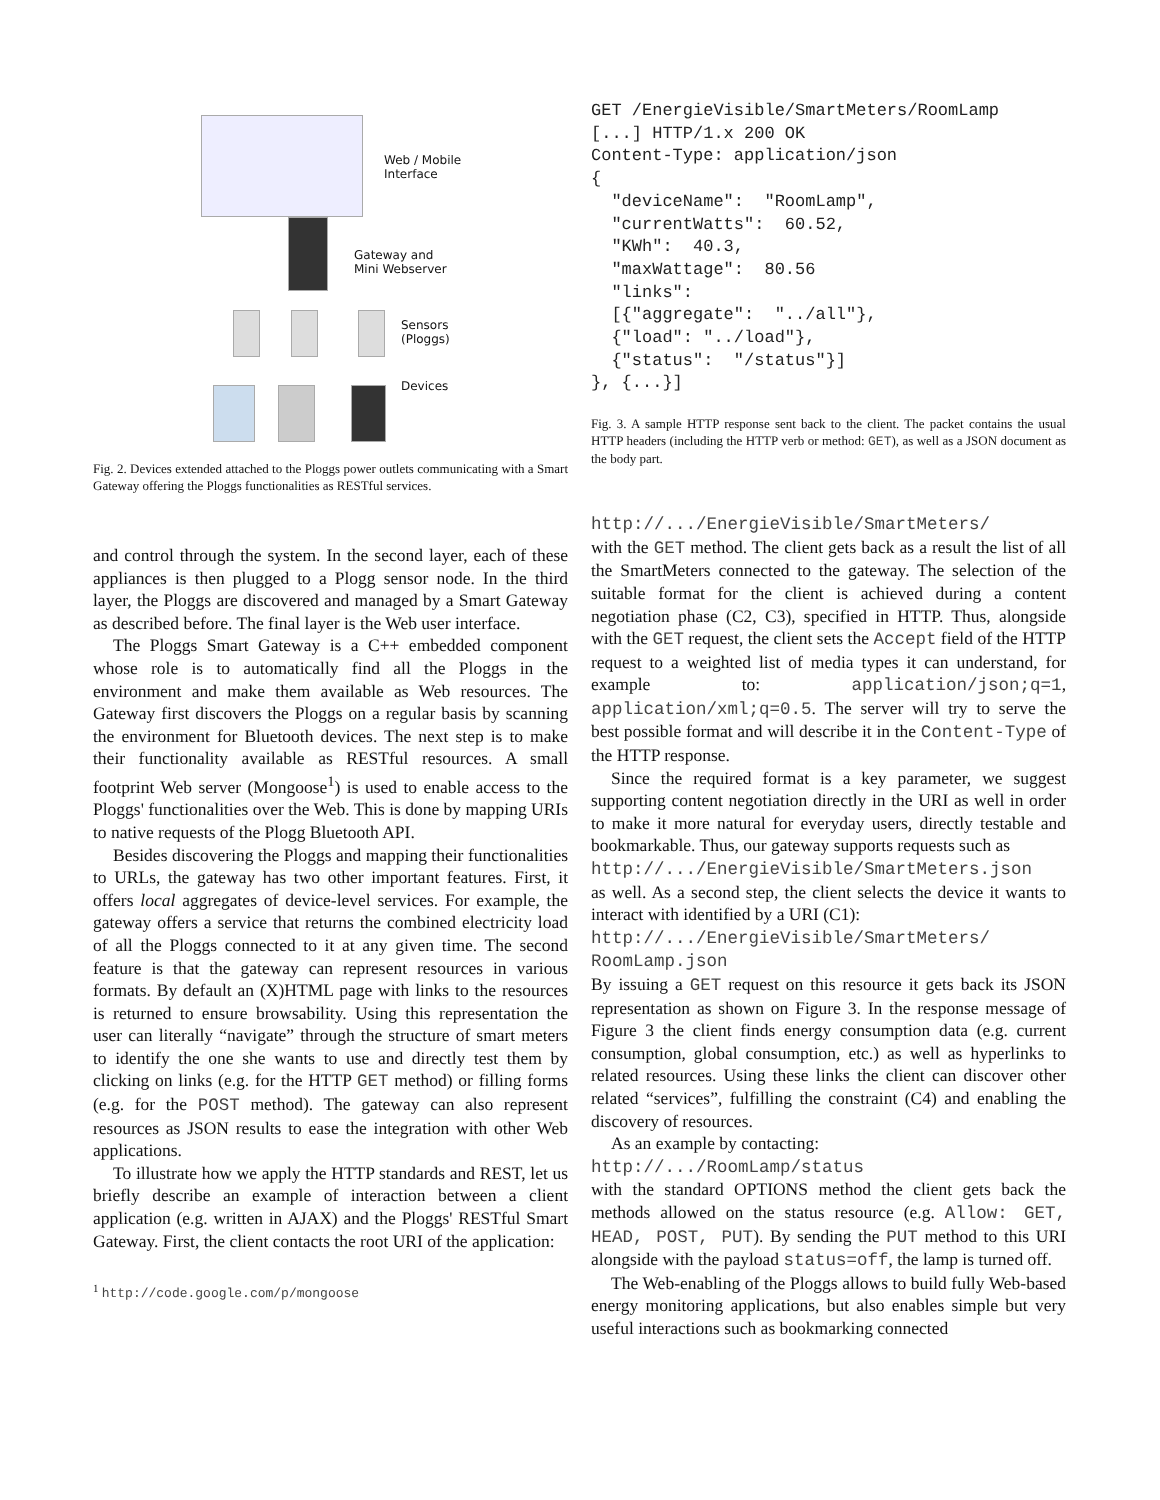Web / Mobile
Interface
Gateway and
Mini Webserver
Sensors
(Ploggs)
Devices
Fig. 2. Devices extended attached to the Ploggs power outlets communicating with a Smart Gateway offering the Ploggs functionalities as RESTful services.
and control through the system. In the second layer, each of these appliances is then plugged to a Plogg sensor node. In the third layer, the Ploggs are discovered and managed by a Smart Gateway as described before. The final layer is the Web user interface.
The Ploggs Smart Gateway is a C++ embedded component whose role is to automatically find all the Ploggs in the environment and make them available as Web resources. The Gateway first discovers the Ploggs on a regular basis by scanning the environment for Bluetooth devices. The next step is to make their functionality available as RESTful resources. A small footprint Web server (Mongoose<sup>1</sup>) is used to enable access to the Ploggs' functionalities over the Web. This is done by mapping URIs to native requests of the Plogg Bluetooth API.
Besides discovering the Ploggs and mapping their functionalities to URLs, the gateway has two other important features. First, it offers local aggregates of device-level services. For example, the gateway offers a service that returns the combined electricity load of all the Ploggs connected to it at any given time. The second feature is that the gateway can represent resources in various formats. By default an (X)HTML page with links to the resources is returned to ensure browsability. Using this representation the user can literally “navigate” through the structure of smart meters to identify the one she wants to use and directly test them by clicking on links (e.g. for the HTTP GET method) or filling forms (e.g. for the POST method). The gateway can also represent resources as JSON results to ease the integration with other Web applications.
To illustrate how we apply the HTTP standards and REST, let us briefly describe an example of interaction between a client application (e.g. written in AJAX) and the Ploggs' RESTful Smart Gateway. First, the client contacts the root URI of the application:
<sup>1</sup> http://code.google.com/p/mongoose
GET /EnergieVisible/SmartMeters/RoomLamp
[...] HTTP/1.x 200 OK
Content-Type: application/json
{
  "deviceName":  "RoomLamp",
  "currentWatts":  60.52,
  "KWh":  40.3,
  "maxWattage":  80.56
  "links":
  [{"aggregate":  "../all"},
  {"load": "../load"},
  {"status":  "/status"}]
}, {...}]
Fig. 3. A sample HTTP response sent back to the client. The packet contains the usual HTTP headers (including the HTTP verb or method: GET), as well as a JSON document as the body part.
http://.../EnergieVisible/SmartMeters/
with the GET method. The client gets back as a result the list of all the SmartMeters connected to the gateway. The selection of the suitable format for the client is achieved during a content negotiation phase (C2, C3), specified in HTTP. Thus, alongside with the GET request, the client sets the Accept field of the HTTP request to a weighted list of media types it can understand, for example to: application/json;q=1, application/xml;q=0.5. The server will try to serve the best possible format and will describe it in the Content-Type of the HTTP response.
Since the required format is a key parameter, we suggest supporting content negotiation directly in the URI as well in order to make it more natural for everyday users, directly testable and bookmarkable. Thus, our gateway supports requests such as
http://.../EnergieVisible/SmartMeters.json
as well. As a second step, the client selects the device it wants to interact with identified by a URI (C1):
http://.../EnergieVisible/SmartMeters/
RoomLamp.json
By issuing a GET request on this resource it gets back its JSON representation as shown on Figure 3. In the response message of Figure 3 the client finds energy consumption data (e.g. current consumption, global consumption, etc.) as well as hyperlinks to related resources. Using these links the client can discover other related “services”, fulfilling the constraint (C4) and enabling the discovery of resources.
As an example by contacting:
http://.../RoomLamp/status
with the standard OPTIONS method the client gets back the methods allowed on the status resource (e.g. Allow: GET, HEAD, POST, PUT). By sending the PUT method to this URI alongside with the payload status=off, the lamp is turned off.
The Web-enabling of the Ploggs allows to build fully Web-based energy monitoring applications, but also enables simple but very useful interactions such as bookmarking connected